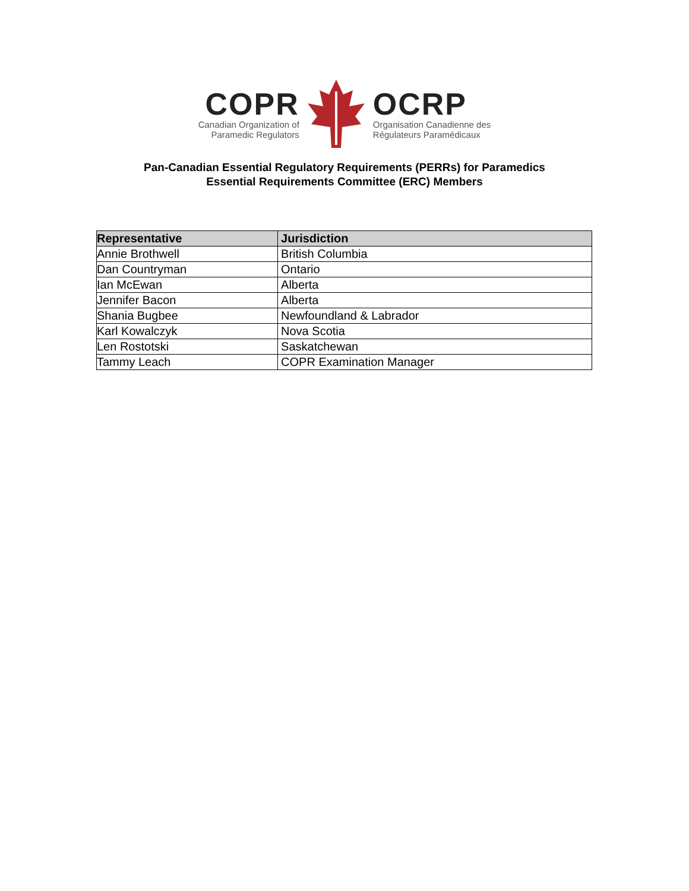COPR
Canadian Organization of
Paramedic Regulators
OCRP
Organisation Canadienne des
Régulateurs Paramédicaux
Pan-Canadian Essential Regulatory Requirements (PERRs) for Paramedics
Essential Requirements Committee (ERC) Members
| Representative | Jurisdiction |
| --- | --- |
| Annie Brothwell | British Columbia |
| Dan Countryman | Ontario |
| Ian McEwan | Alberta |
| Jennifer Bacon | Alberta |
| Shania Bugbee | Newfoundland & Labrador |
| Karl Kowalczyk | Nova Scotia |
| Len Rostotski | Saskatchewan |
| Tammy Leach | COPR Examination Manager |